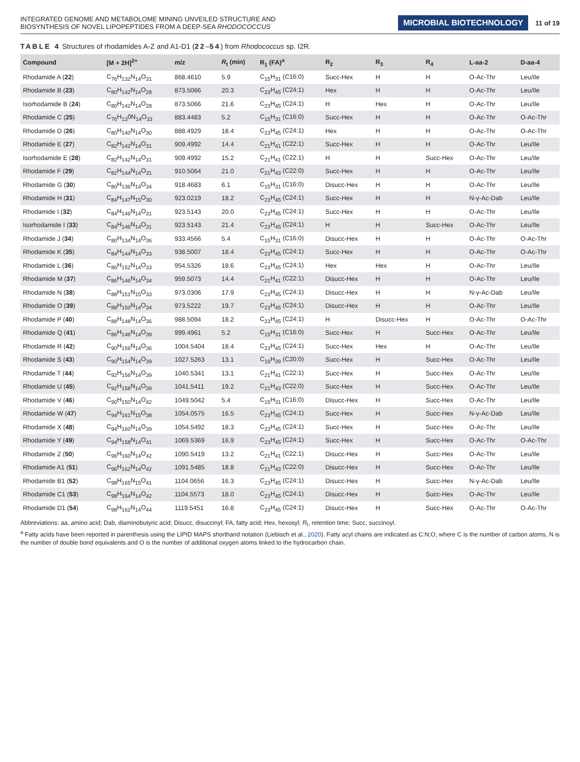INTEGRATED GENOME AND METABOLOME MINING UNVEILED STRUCTURE AND
BIOSYNTHESIS OF NOVEL LIPOPEPTIDES FROM A DEEP-SEA RHODOCOCCUS
MICROBIAL BIOTECHNOLOGY 11 of 19
TABLE 4 Structures of rhodamides A-Z and A1-D1 (22–54) from Rhodococcus sp. I2R.
| Compound | [M + 2H]<sup>2+</sup> | m/z | R<sub>t</sub> (min) | R<sub>1</sub> (FA)<sup>a</sup> | R<sub>2</sub> | R<sub>3</sub> | R<sub>4</sub> | L-aa-2 | D-aa-4 |
| --- | --- | --- | --- | --- | --- | --- | --- | --- | --- |
| Rhodamide A ( 22 ) | C<sub>76</sub>H<sub>132</sub>N<sub>14</sub>O<sub>31</sub> | 868.4610 | 5.9 | C<sub>15</sub>H<sub>31</sub> (C16:0) | Succ-Hex | H | H | O-Ac-Thr | Leu/Ile |
| Rhodamide B ( 23 ) | C<sub>80</sub>H<sub>142</sub>N<sub>14</sub>O<sub>28</sub> | 873.5066 | 20.3 | C<sub>23</sub>H<sub>45</sub> (C24:1) | Hex | H | H | O-Ac-Thr | Leu/Ile |
| Isorhodamide B ( 24 ) | C<sub>80</sub>H<sub>142</sub>N<sub>14</sub>O<sub>28</sub> | 873.5066 | 21.6 | C<sub>23</sub>H<sub>45</sub> (C24:1) | H | Hex | H | O-Ac-Thr | Leu/Ile |
| Rhodamide C ( 25 ) | C<sub>76</sub>H<sub>13</sub>0N<sub>14</sub>O<sub>33</sub> | 883.4483 | 5.2 | C<sub>15</sub>H<sub>31</sub> (C16:0) | Succ-Hex | H | H | O-Ac-Thr | O-Ac-Thr |
| Rhodamide D ( 26 ) | C<sub>80</sub>H<sub>140</sub>N<sub>14</sub>O<sub>30</sub> | 888.4929 | 18.4 | C<sub>23</sub>H<sub>45</sub> (C24:1) | Hex | H | H | O-Ac-Thr | O-Ac-Thr |
| Rhodamide E ( 27 ) | C<sub>82</sub>H<sub>142</sub>N<sub>14</sub>O<sub>31</sub> | 909.4992 | 14.4 | C<sub>21</sub>H<sub>41</sub> (C22:1) | Succ-Hex | H | H | O-Ac-Thr | Leu/Ile |
| Isorhodamide E ( 28 ) | C<sub>82</sub>H<sub>142</sub>N<sub>14</sub>O<sub>31</sub> | 909.4992 | 15.2 | C<sub>21</sub>H<sub>41</sub> (C22:1) | H | H | Succ-Hex | O-Ac-Thr | Leu/Ile |
| Rhodamide F ( 29 ) | C<sub>82</sub>H<sub>144</sub>N<sub>14</sub>O<sub>31</sub> | 910.5064 | 21.0 | C<sub>21</sub>H<sub>43</sub> (C22:0) | Succ-Hex | H | H | O-Ac-Thr | Leu/Ile |
| Rhodamide G ( 30 ) | C<sub>80</sub>H<sub>136</sub>N<sub>14</sub>O<sub>34</sub> | 918.4683 | 6.1 | C<sub>15</sub>H<sub>31</sub> (C16:0) | Disucc-Hex | H | H | O-Ac-Thr | Leu/Ile |
| Rhodamide H ( 31 ) | C<sub>84</sub>H<sub>147</sub>N<sub>15</sub>O<sub>30</sub> | 923.0219 | 18.2 | C<sub>23</sub>H<sub>45</sub> (C24:1) | Succ-Hex | H | H | N-γ-Ac-Dab | Leu/Ile |
| Rhodamide I ( 32 ) | C<sub>84</sub>H<sub>146</sub>N<sub>14</sub>O<sub>31</sub> | 923.5143 | 20.0 | C<sub>23</sub>H<sub>45</sub> (C24:1) | Succ-Hex | H | H | O-Ac-Thr | Leu/Ile |
| Isorhodamide I ( 33 ) | C<sub>84</sub>H<sub>146</sub>N<sub>14</sub>O<sub>31</sub> | 923.5143 | 21.4 | C<sub>23</sub>H<sub>45</sub> (C24:1) | H | H | Succ-Hex | O-Ac-Thr | Leu/Ile |
| Rhodamide J ( 34 ) | C<sub>80</sub>H<sub>134</sub>N<sub>14</sub>O<sub>36</sub> | 933.4566 | 5.4 | C<sub>15</sub>H<sub>31</sub> (C16:0) | Disucc-Hex | H | H | O-Ac-Thr | O-Ac-Thr |
| Rhodamide K ( 35 ) | C<sub>84</sub>H<sub>144</sub>N<sub>14</sub>O<sub>33</sub> | 938.5007 | 18.4 | C<sub>23</sub>H<sub>45</sub> (C24:1) | Succ-Hex | H | H | O-Ac-Thr | O-Ac-Thr |
| Rhodamide L ( 36 ) | C<sub>86</sub>H<sub>152</sub>N<sub>14</sub>O<sub>33</sub> | 954.5326 | 18.6 | C<sub>23</sub>H<sub>45</sub> (C24:1) | Hex | Hex | H | O-Ac-Thr | Leu/Ile |
| Rhodamide M ( 37 ) | C<sub>86</sub>H<sub>146</sub>N<sub>14</sub>O<sub>34</sub> | 959.5073 | 14.4 | C<sub>21</sub>H<sub>41</sub> (C22:1) | Disucc-Hex | H | H | O-Ac-Thr | Leu/Ile |
| Rhodamide N ( 38 ) | C<sub>88</sub>H<sub>151</sub>N<sub>15</sub>O<sub>33</sub> | 973.0306 | 17.9 | C<sub>23</sub>H<sub>45</sub> (C24:1) | Disucc-Hex | H | H | N-γ-Ac-Dab | Leu/Ile |
| Rhodamide O ( 39 ) | C<sub>88</sub>H<sub>150</sub>N<sub>14</sub>O<sub>34</sub> | 973.5222 | 19.7 | C<sub>23</sub>H<sub>45</sub> (C24:1) | Disucc-Hex | H | H | O-Ac-Thr | Leu/Ile |
| Rhodamide P ( 40 ) | C<sub>88</sub>H<sub>148</sub>N<sub>14</sub>O<sub>36</sub> | 988.5094 | 18.2 | C<sub>23</sub>H<sub>45</sub> (C24:1) | H | Disucc-Hex | H | O-Ac-Thr | O-Ac-Thr |
| Rhodamide Q ( 41 ) | C<sub>86</sub>H<sub>146</sub>N<sub>14</sub>O<sub>39</sub> | 999.4961 | 5.2 | C<sub>15</sub>H<sub>31</sub> (C16:0) | Succ-Hex | H | Succ-Hex | O-Ac-Thr | Leu/Ile |
| Rhodamide R ( 42 ) | C<sub>90</sub>H<sub>156</sub>N<sub>14</sub>O<sub>36</sub> | 1004.5404 | 18.4 | C<sub>23</sub>H<sub>45</sub> (C24:1) | Succ-Hex | Hex | H | O-Ac-Thr | Leu/Ile |
| Rhodamide S ( 43 ) | C<sub>90</sub>H<sub>154</sub>N<sub>14</sub>O<sub>39</sub> | 1027.5263 | 13.1 | C<sub>19</sub>H<sub>39</sub> (C20:0) | Succ-Hex | H | Succ-Hex | O-Ac-Thr | Leu/Ile |
| Rhodamide T ( 44 ) | C<sub>92</sub>H<sub>156</sub>N<sub>14</sub>O<sub>39</sub> | 1040.5341 | 13.1 | C<sub>21</sub>H<sub>41</sub> (C22:1) | Succ-Hex | H | Succ-Hex | O-Ac-Thr | Leu/Ile |
| Rhodamide U ( 45 ) | C<sub>92</sub>H<sub>158</sub>N<sub>14</sub>O<sub>39</sub> | 1041.5411 | 19.2 | C<sub>21</sub>H<sub>43</sub> (C22:0) | Succ-Hex | H | Succ-Hex | O-Ac-Thr | Leu/Ile |
| Rhodamide V ( 46 ) | C<sub>90</sub>H<sub>150</sub>N<sub>14</sub>O<sub>42</sub> | 1049.5042 | 5.4 | C<sub>15</sub>H<sub>31</sub> (C16:0) | Disucc-Hex | H | Succ-Hex | O-Ac-Thr | Leu/Ile |
| Rhodamide W ( 47 ) | C<sub>94</sub>H<sub>161</sub>N<sub>15</sub>O<sub>38</sub> | 1054.0575 | 16.5 | C<sub>23</sub>H<sub>45</sub> (C24:1) | Succ-Hex | H | Succ-Hex | N-γ-Ac-Dab | Leu/Ile |
| Rhodamide X ( 48 ) | C<sub>94</sub>H<sub>160</sub>N<sub>14</sub>O<sub>39</sub> | 1054.5492 | 18.3 | C<sub>23</sub>H<sub>45</sub> (C24:1) | Succ-Hex | H | Succ-Hex | O-Ac-Thr | Leu/Ile |
| Rhodamide Y ( 49 ) | C<sub>94</sub>H<sub>158</sub>N<sub>14</sub>O<sub>41</sub> | 1069.5369 | 16.9 | C<sub>23</sub>H<sub>45</sub> (C24:1) | Succ-Hex | H | Succ-Hex | O-Ac-Thr | O-Ac-Thr |
| Rhodamide Z ( 50 ) | C<sub>96</sub>H<sub>160</sub>N<sub>14</sub>O<sub>42</sub> | 1090.5419 | 13.2 | C<sub>21</sub>H<sub>41</sub> (C22:1) | Disucc-Hex | H | Succ-Hex | O-Ac-Thr | Leu/Ile |
| Rhodamide A1 ( 51 ) | C<sub>96</sub>H<sub>162</sub>N<sub>14</sub>O<sub>42</sub> | 1091.5485 | 18.8 | C<sub>21</sub>H<sub>43</sub> (C22:0) | Disucc-Hex | H | Succ-Hex | O-Ac-Thr | Leu/Ile |
| Rhodamide B1 ( 52 ) | C<sub>98</sub>H<sub>165</sub>N<sub>15</sub>O<sub>41</sub> | 1104.0656 | 16.3 | C<sub>23</sub>H<sub>45</sub> (C24:1) | Disucc-Hex | H | Succ-Hex | N-γ-Ac-Dab | Leu/Ile |
| Rhodamide C1 ( 53 ) | C<sub>98</sub>H<sub>164</sub>N<sub>14</sub>O<sub>42</sub> | 1104.5573 | 18.0 | C<sub>23</sub>H<sub>45</sub> (C24:1) | Disucc-Hex | H | Succ-Hex | O-Ac-Thr | Leu/Ile |
| Rhodamide D1 ( 54 ) | C<sub>98</sub>H<sub>162</sub>N<sub>14</sub>O<sub>44</sub> | 1119.5451 | 16.8 | C<sub>23</sub>H<sub>45</sub> (C24:1) | Disucc-Hex | H | Succ-Hex | O-Ac-Thr | O-Ac-Thr |
Abbreviations: aa, amino acid; Dab, diaminobutyric acid; Disucc, disuccinyl; FA, fatty acid; Hex, hexosyl; R<sub>t</sub>, retention time; Succ, succinoyl.
<sup>a</sup> Fatty acids have been reported in parenthesis using the LIPID MAPS shorthand notation (Liebisch et al., 2020). Fatty acyl chains are indicated as C:N;O, where C is the number of carbon atoms, N is the number of double bond equivalents and O is the number of additional oxygen atoms linked to the hydrocarbon chain.